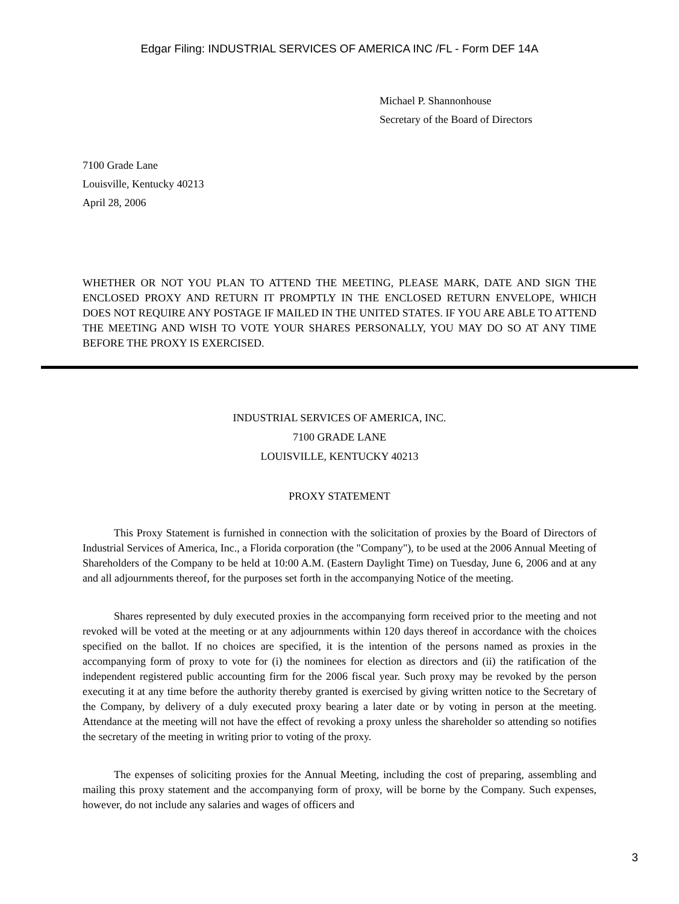Edgar Filing: INDUSTRIAL SERVICES OF AMERICA INC /FL - Form DEF 14A
Michael P. Shannonhouse
Secretary of the Board of Directors
7100 Grade Lane
Louisville, Kentucky 40213
April 28, 2006
WHETHER OR NOT YOU PLAN TO ATTEND THE MEETING, PLEASE MARK, DATE AND SIGN THE ENCLOSED PROXY AND RETURN IT PROMPTLY IN THE ENCLOSED RETURN ENVELOPE, WHICH DOES NOT REQUIRE ANY POSTAGE IF MAILED IN THE UNITED STATES. IF YOU ARE ABLE TO ATTEND THE MEETING AND WISH TO VOTE YOUR SHARES PERSONALLY, YOU MAY DO SO AT ANY TIME BEFORE THE PROXY IS EXERCISED.
INDUSTRIAL SERVICES OF AMERICA, INC.
7100 GRADE LANE
LOUISVILLE, KENTUCKY 40213
PROXY STATEMENT
This Proxy Statement is furnished in connection with the solicitation of proxies by the Board of Directors of Industrial Services of America, Inc., a Florida corporation (the "Company"), to be used at the 2006 Annual Meeting of Shareholders of the Company to be held at 10:00 A.M. (Eastern Daylight Time) on Tuesday, June 6, 2006 and at any and all adjournments thereof, for the purposes set forth in the accompanying Notice of the meeting.
Shares represented by duly executed proxies in the accompanying form received prior to the meeting and not revoked will be voted at the meeting or at any adjournments within 120 days thereof in accordance with the choices specified on the ballot. If no choices are specified, it is the intention of the persons named as proxies in the accompanying form of proxy to vote for (i) the nominees for election as directors and (ii) the ratification of the independent registered public accounting firm for the 2006 fiscal year. Such proxy may be revoked by the person executing it at any time before the authority thereby granted is exercised by giving written notice to the Secretary of the Company, by delivery of a duly executed proxy bearing a later date or by voting in person at the meeting. Attendance at the meeting will not have the effect of revoking a proxy unless the shareholder so attending so notifies the secretary of the meeting in writing prior to voting of the proxy.
The expenses of soliciting proxies for the Annual Meeting, including the cost of preparing, assembling and mailing this proxy statement and the accompanying form of proxy, will be borne by the Company. Such expenses, however, do not include any salaries and wages of officers and
3